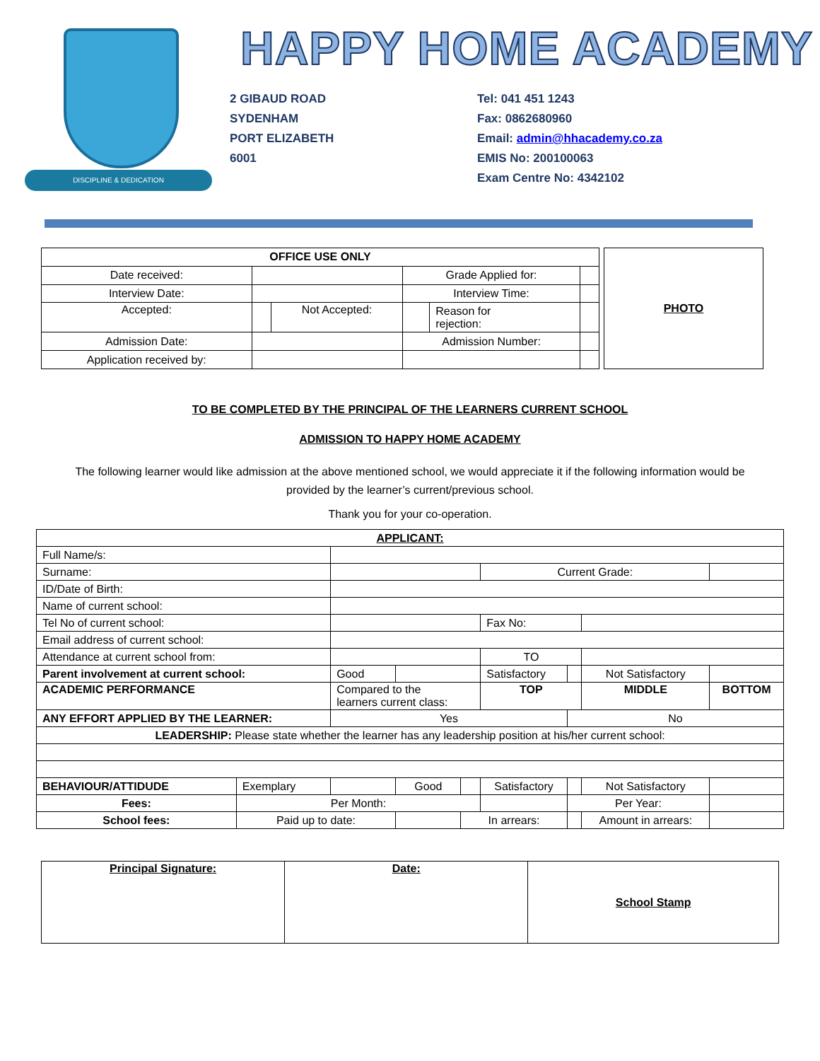DISCIPLINE & DEDICATION
HAPPY HOME ACADEMY
2 GIBAUD ROAD
SYDENHAM
PORT ELIZABETH
6001
Tel: 041 451 1243
Fax: 0862680960
Email: admin@hhacademy.co.za
EMIS No: 200100063
Exam Centre No: 4342102
| OFFICE USE ONLY | | | | | |
| --- | --- | --- | --- | --- | --- |
| Date received: | | | Grade Applied for: | | |
| Interview Date: | | | Interview Time: | | |
| Accepted: | | Not Accepted: | | Reason for rejection: | |
| Admission Date: | | | Admission Number: | | |
| Application received by: | | | | | |
PHOTO
TO BE COMPLETED BY THE PRINCIPAL OF THE LEARNERS CURRENT SCHOOL
ADMISSION TO HAPPY HOME ACADEMY
The following learner would like admission at the above mentioned school, we would appreciate it if the following information would be provided by the learner’s current/previous school.
Thank you for your co-operation.
| APPLICANT: | | | | | | | | | |
| Full Name/s: | | | | | | | | | |
| Surname: | | | | | Current Grade: | | | | |
| ID/Date of Birth: | | | | | | | | | |
| Name of current school: | | | | | | | | | |
| Tel No of current school: | | | | | Fax No: | | | | |
| Email address of current school: | | | | | | | | | |
| Attendance at current school from: | | | | | TO | | | | |
| Parent involvement at current school: | | Good | | | Satisfactory | | Not Satisfactory | | |
| ACADEMIC PERFORMANCE | | Compared to the learners current class: | | | TOP | | MIDDLE | | BOTTOM |
| ANY EFFORT APPLIED BY THE LEARNER: | | Yes | | | | No | | | |
| LEADERSHIP: Please state whether the learner has any leadership position at his/her current school: | | | | | | | | | |
| BEHAVIOUR/ATTIDUDE | Exemplary | | Good | | Satisfactory | | Not Satisfactory | | |
| Fees: | Per Month: | | | | | Per Year: | | | |
| School fees: | Paid up to date: | | | In arrears: | | | Amount in arrears: | | |
| Principal Signature: | Date: | School Stamp |